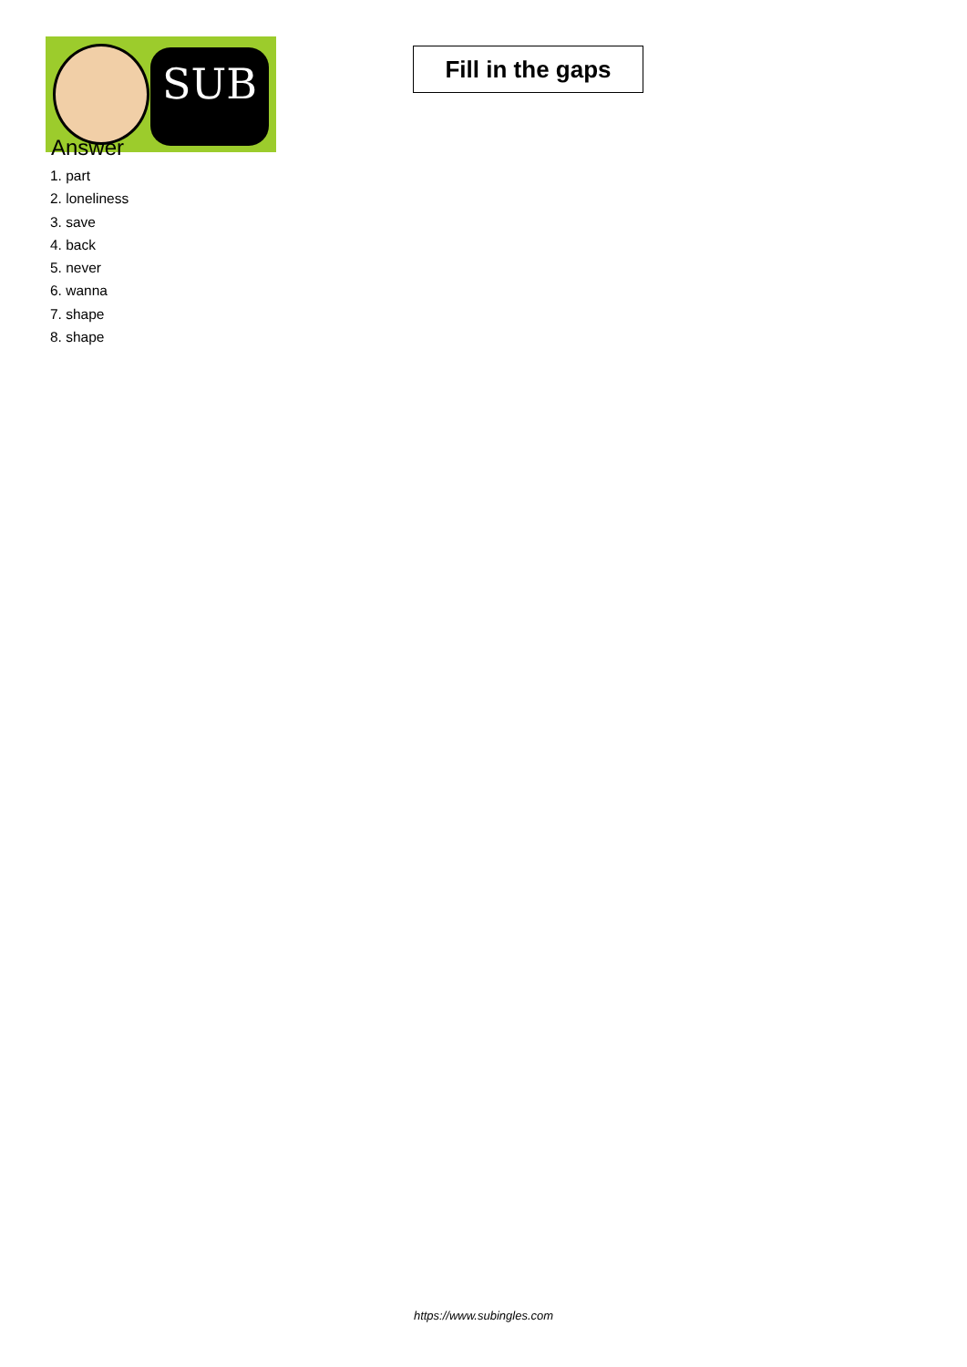SUB
Fill in the gaps
Answer
1. part
2. loneliness
3. save
4. back
5. never
6. wanna
7. shape
8. shape
https://www.subingles.com